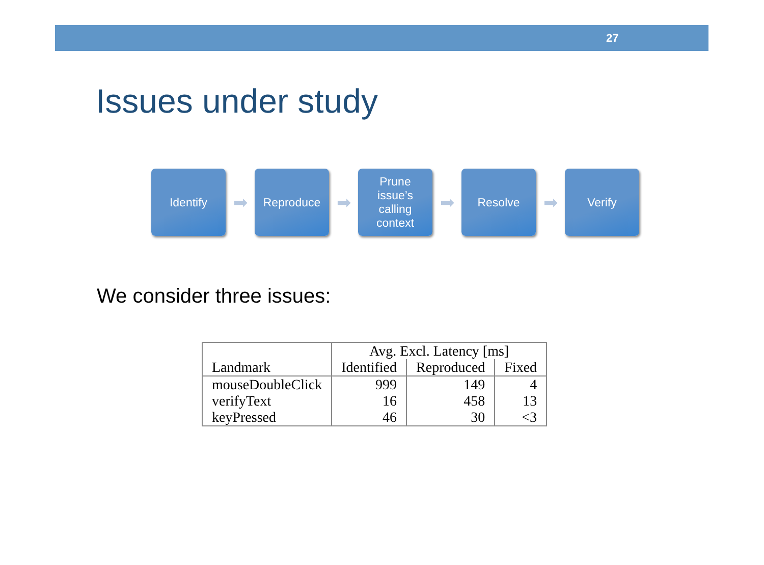27
Issues under study
Identify
➡
Reproduce
➡
Prune
issue’s
calling
context
➡
Resolve
➡
Verify
We consider three issues:
| Landmark | Avg. Excl. Latency [ms] | | |
| --- | --- | --- | --- |
| | Identified | Reproduced | Fixed |
| mouseDoubleClick | 999 | 149 | 4 |
| verifyText | 16 | 458 | 13 |
| keyPressed | 46 | 30 | <3 |